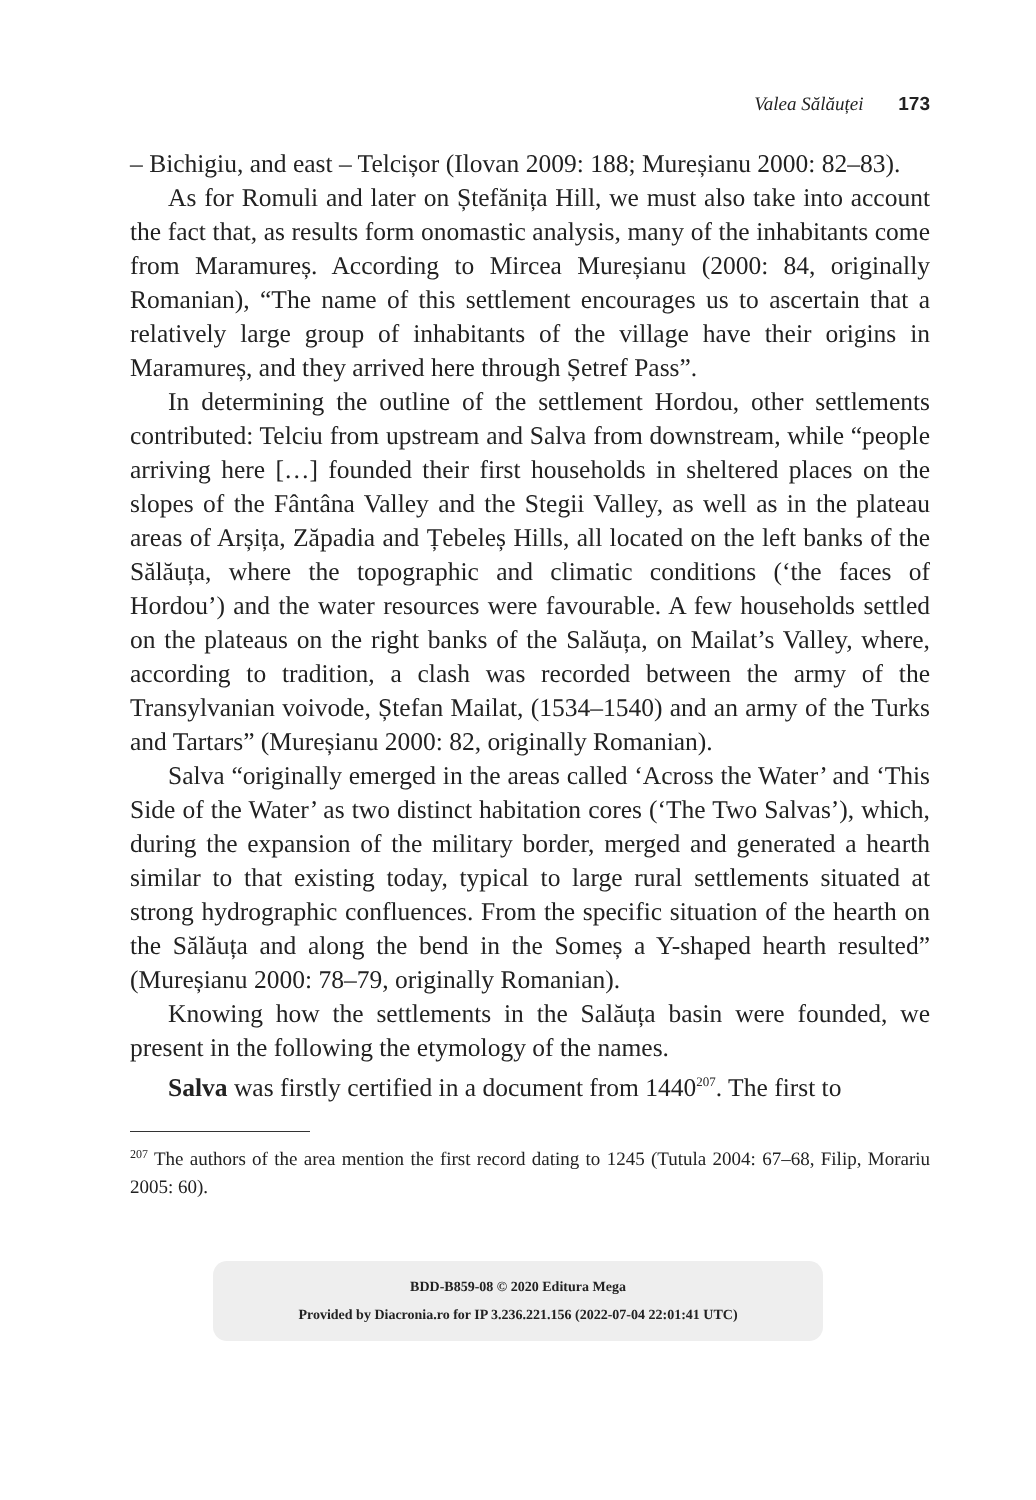Valea Sălăuței 173
– Bichigiu, and east – Telcișor (Ilovan 2009: 188; Mureșianu 2000: 82–83).
As for Romuli and later on Ștefănița Hill, we must also take into account the fact that, as results form onomastic analysis, many of the inhabitants come from Maramureș. According to Mircea Mureșianu (2000: 84, originally Romanian), “The name of this settlement encourages us to ascertain that a relatively large group of inhabitants of the village have their origins in Maramureș, and they arrived here through Șetref Pass”.
In determining the outline of the settlement Hordou, other settlements contributed: Telciu from upstream and Salva from downstream, while “people arriving here […] founded their first households in sheltered places on the slopes of the Fântâna Valley and the Stegii Valley, as well as in the plateau areas of Arșița, Zăpadia and Țebeleș Hills, all located on the left banks of the Sălăuța, where the topographic and climatic conditions (‘the faces of Hordou’) and the water resources were favourable. A few households settled on the plateaus on the right banks of the Salăuța, on Mailat’s Valley, where, according to tradition, a clash was recorded between the army of the Transylvanian voivode, Ștefan Mailat, (1534–1540) and an army of the Turks and Tartars” (Mureșianu 2000: 82, originally Romanian).
Salva “originally emerged in the areas called ‘Across the Water’ and ‘This Side of the Water’ as two distinct habitation cores (‘The Two Salvas’), which, during the expansion of the military border, merged and generated a hearth similar to that existing today, typical to large rural settlements situated at strong hydrographic confluences. From the specific situation of the hearth on the Sălăuța and along the bend in the Someș a Y-shaped hearth resulted” (Mureșianu 2000: 78–79, originally Romanian).
Knowing how the settlements in the Salăuța basin were founded, we present in the following the etymology of the names.
Salva was firstly certified in a document from 1440<sup>207</sup>. The first to
<sup>207</sup> The authors of the area mention the first record dating to 1245 (Tutula 2004: 67–68, Filip, Morariu 2005: 60).
BDD-B859-08 © 2020 Editura Mega
Provided by Diacronia.ro for IP 3.236.221.156 (2022-07-04 22:01:41 UTC)